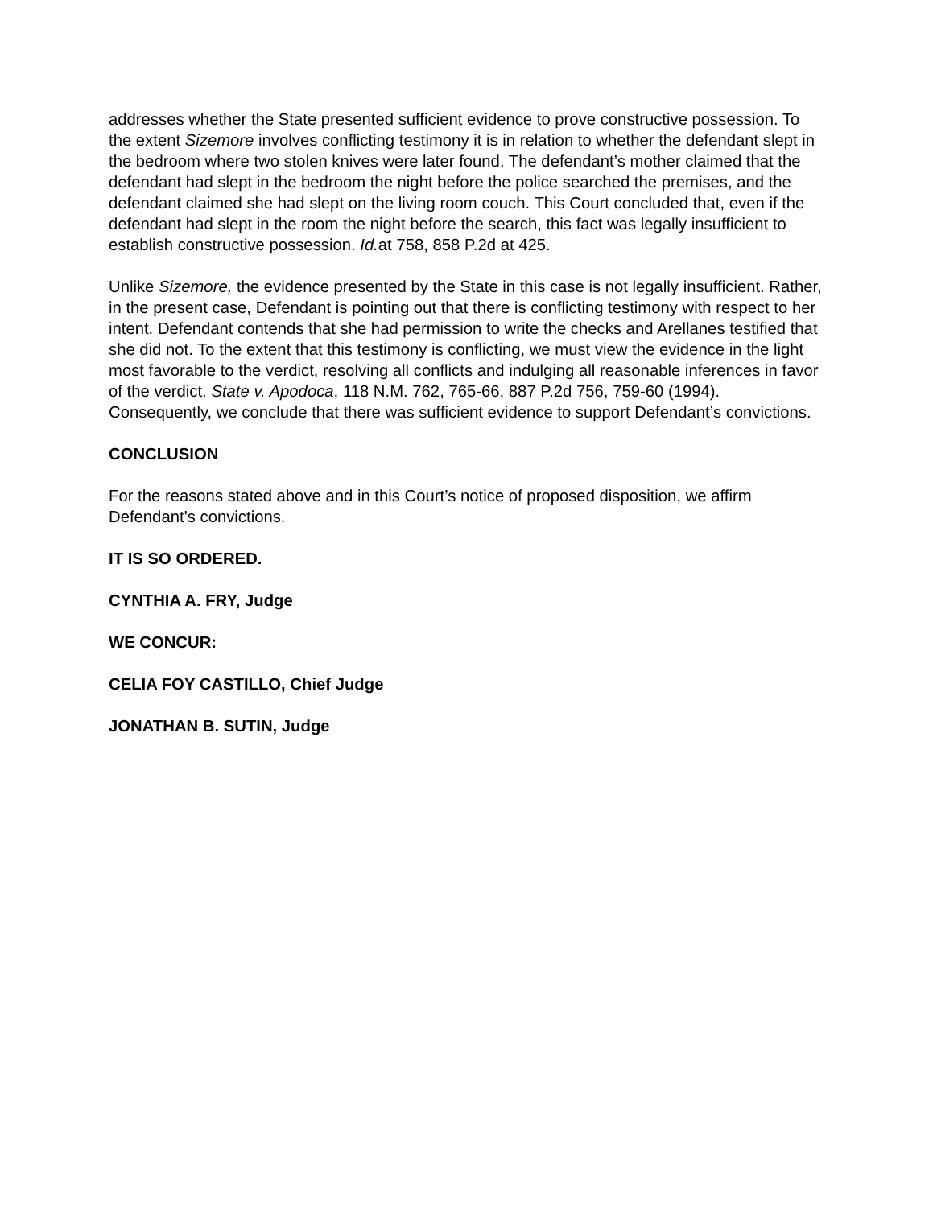addresses whether the State presented sufficient evidence to prove constructive possession. To the extent Sizemore involves conflicting testimony it is in relation to whether the defendant slept in the bedroom where two stolen knives were later found. The defendant’s mother claimed that the defendant had slept in the bedroom the night before the police searched the premises, and the defendant claimed she had slept on the living room couch. This Court concluded that, even if the defendant had slept in the room the night before the search, this fact was legally insufficient to establish constructive possession. Id. at 758, 858 P.2d at 425.
Unlike Sizemore, the evidence presented by the State in this case is not legally insufficient. Rather, in the present case, Defendant is pointing out that there is conflicting testimony with respect to her intent. Defendant contends that she had permission to write the checks and Arellanes testified that she did not. To the extent that this testimony is conflicting, we must view the evidence in the light most favorable to the verdict, resolving all conflicts and indulging all reasonable inferences in favor of the verdict. State v. Apodoca, 118 N.M. 762, 765-66, 887 P.2d 756, 759-60 (1994). Consequently, we conclude that there was sufficient evidence to support Defendant’s convictions.
CONCLUSION
For the reasons stated above and in this Court’s notice of proposed disposition, we affirm Defendant’s convictions.
IT IS SO ORDERED.
CYNTHIA A. FRY, Judge
WE CONCUR:
CELIA FOY CASTILLO, Chief Judge
JONATHAN B. SUTIN, Judge